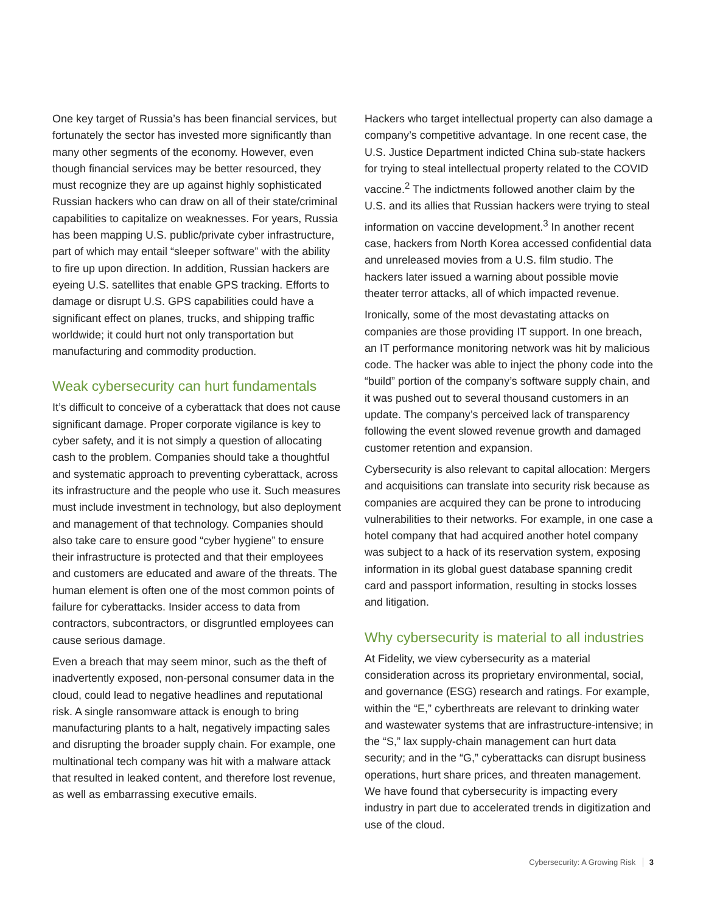One key target of Russia’s has been financial services, but fortunately the sector has invested more significantly than many other segments of the economy. However, even though financial services may be better resourced, they must recognize they are up against highly sophisticated Russian hackers who can draw on all of their state/criminal capabilities to capitalize on weaknesses. For years, Russia has been mapping U.S. public/private cyber infrastructure, part of which may entail “sleeper software” with the ability to fire up upon direction. In addition, Russian hackers are eyeing U.S. satellites that enable GPS tracking. Efforts to damage or disrupt U.S. GPS capabilities could have a significant effect on planes, trucks, and shipping traffic worldwide; it could hurt not only transportation but manufacturing and commodity production.
Weak cybersecurity can hurt fundamentals
It’s difficult to conceive of a cyberattack that does not cause significant damage. Proper corporate vigilance is key to cyber safety, and it is not simply a question of allocating cash to the problem. Companies should take a thoughtful and systematic approach to preventing cyberattack, across its infrastructure and the people who use it. Such measures must include investment in technology, but also deployment and management of that technology. Companies should also take care to ensure good “cyber hygiene” to ensure their infrastructure is protected and that their employees and customers are educated and aware of the threats. The human element is often one of the most common points of failure for cyberattacks. Insider access to data from contractors, subcontractors, or disgruntled employees can cause serious damage.
Even a breach that may seem minor, such as the theft of inadvertently exposed, non-personal consumer data in the cloud, could lead to negative headlines and reputational risk. A single ransomware attack is enough to bring manufacturing plants to a halt, negatively impacting sales and disrupting the broader supply chain. For example, one multinational tech company was hit with a malware attack that resulted in leaked content, and therefore lost revenue, as well as embarrassing executive emails.
Hackers who target intellectual property can also damage a company’s competitive advantage. In one recent case, the U.S. Justice Department indicted China sub-state hackers for trying to steal intellectual property related to the COVID vaccine.<sup>2</sup> The indictments followed another claim by the U.S. and its allies that Russian hackers were trying to steal information on vaccine development.<sup>3</sup> In another recent case, hackers from North Korea accessed confidential data and unreleased movies from a U.S. film studio. The hackers later issued a warning about possible movie theater terror attacks, all of which impacted revenue.
Ironically, some of the most devastating attacks on companies are those providing IT support. In one breach, an IT performance monitoring network was hit by malicious code. The hacker was able to inject the phony code into the “build” portion of the company’s software supply chain, and it was pushed out to several thousand customers in an update. The company’s perceived lack of transparency following the event slowed revenue growth and damaged customer retention and expansion.
Cybersecurity is also relevant to capital allocation: Mergers and acquisitions can translate into security risk because as companies are acquired they can be prone to introducing vulnerabilities to their networks. For example, in one case a hotel company that had acquired another hotel company was subject to a hack of its reservation system, exposing information in its global guest database spanning credit card and passport information, resulting in stocks losses and litigation.
Why cybersecurity is material to all industries
At Fidelity, we view cybersecurity as a material consideration across its proprietary environmental, social, and governance (ESG) research and ratings. For example, within the “E,” cyberthreats are relevant to drinking water and wastewater systems that are infrastructure-intensive; in the “S,” lax supply-chain management can hurt data security; and in the “G,” cyberattacks can disrupt business operations, hurt share prices, and threaten management. We have found that cybersecurity is impacting every industry in part due to accelerated trends in digitization and use of the cloud.
Cybersecurity: A Growing Risk 3